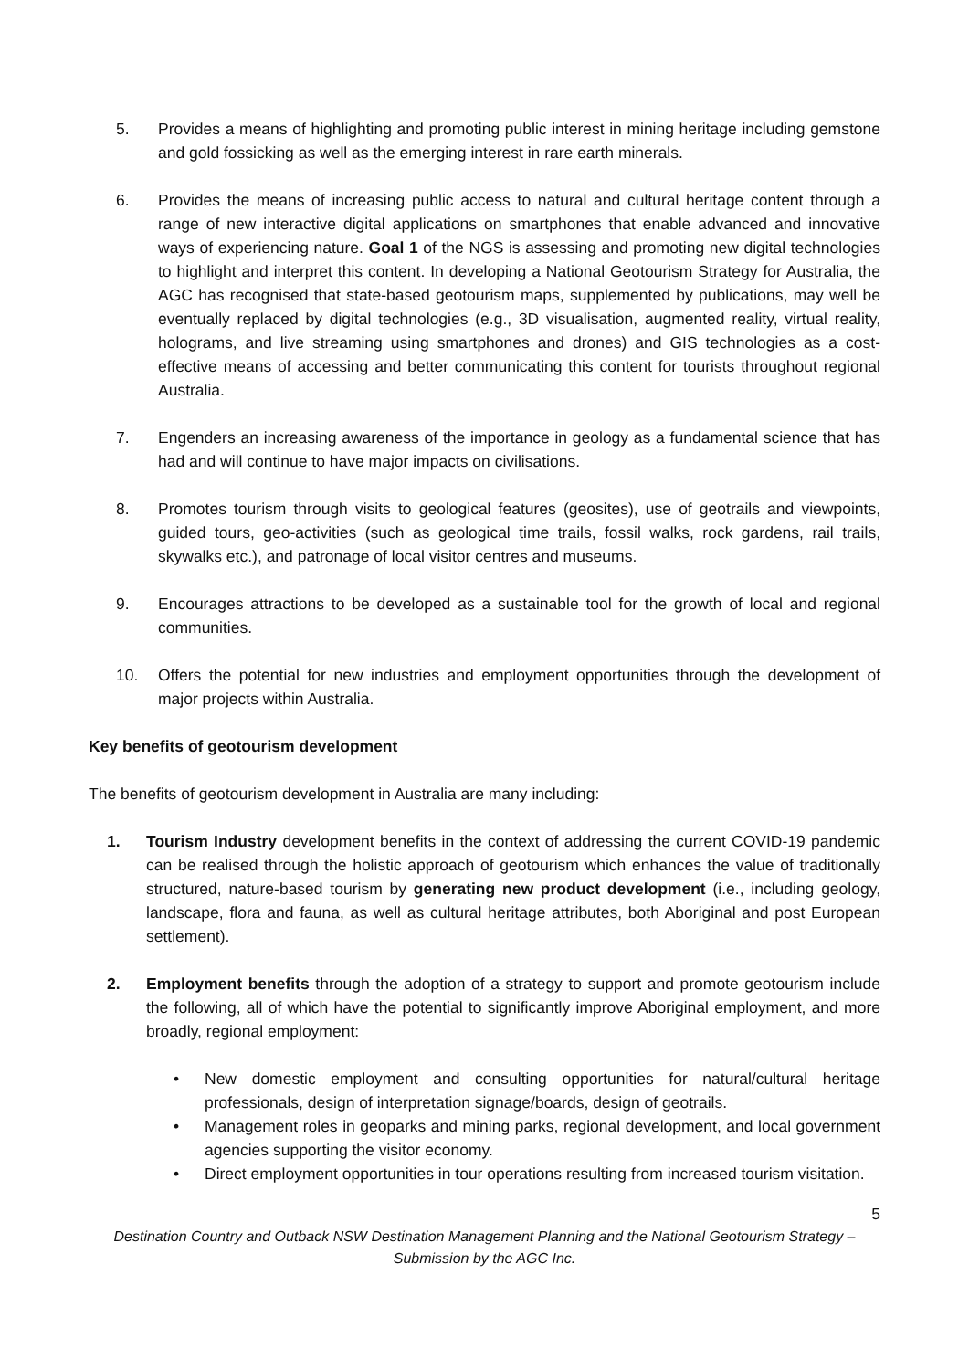5. Provides a means of highlighting and promoting public interest in mining heritage including gemstone and gold fossicking as well as the emerging interest in rare earth minerals.
6. Provides the means of increasing public access to natural and cultural heritage content through a range of new interactive digital applications on smartphones that enable advanced and innovative ways of experiencing nature. Goal 1 of the NGS is assessing and promoting new digital technologies to highlight and interpret this content. In developing a National Geotourism Strategy for Australia, the AGC has recognised that state-based geotourism maps, supplemented by publications, may well be eventually replaced by digital technologies (e.g., 3D visualisation, augmented reality, virtual reality, holograms, and live streaming using smartphones and drones) and GIS technologies as a cost-effective means of accessing and better communicating this content for tourists throughout regional Australia.
7. Engenders an increasing awareness of the importance in geology as a fundamental science that has had and will continue to have major impacts on civilisations.
8. Promotes tourism through visits to geological features (geosites), use of geotrails and viewpoints, guided tours, geo-activities (such as geological time trails, fossil walks, rock gardens, rail trails, skywalks etc.), and patronage of local visitor centres and museums.
9. Encourages attractions to be developed as a sustainable tool for the growth of local and regional communities.
10. Offers the potential for new industries and employment opportunities through the development of major projects within Australia.
Key benefits of geotourism development
The benefits of geotourism development in Australia are many including:
1. Tourism Industry development benefits in the context of addressing the current COVID-19 pandemic can be realised through the holistic approach of geotourism which enhances the value of traditionally structured, nature-based tourism by generating new product development (i.e., including geology, landscape, flora and fauna, as well as cultural heritage attributes, both Aboriginal and post European settlement).
2. Employment benefits through the adoption of a strategy to support and promote geotourism include the following, all of which have the potential to significantly improve Aboriginal employment, and more broadly, regional employment:
• New domestic employment and consulting opportunities for natural/cultural heritage professionals, design of interpretation signage/boards, design of geotrails.
• Management roles in geoparks and mining parks, regional development, and local government agencies supporting the visitor economy.
• Direct employment opportunities in tour operations resulting from increased tourism visitation.
5
Destination Country and Outback NSW Destination Management Planning and the National Geotourism Strategy – Submission by the AGC Inc.